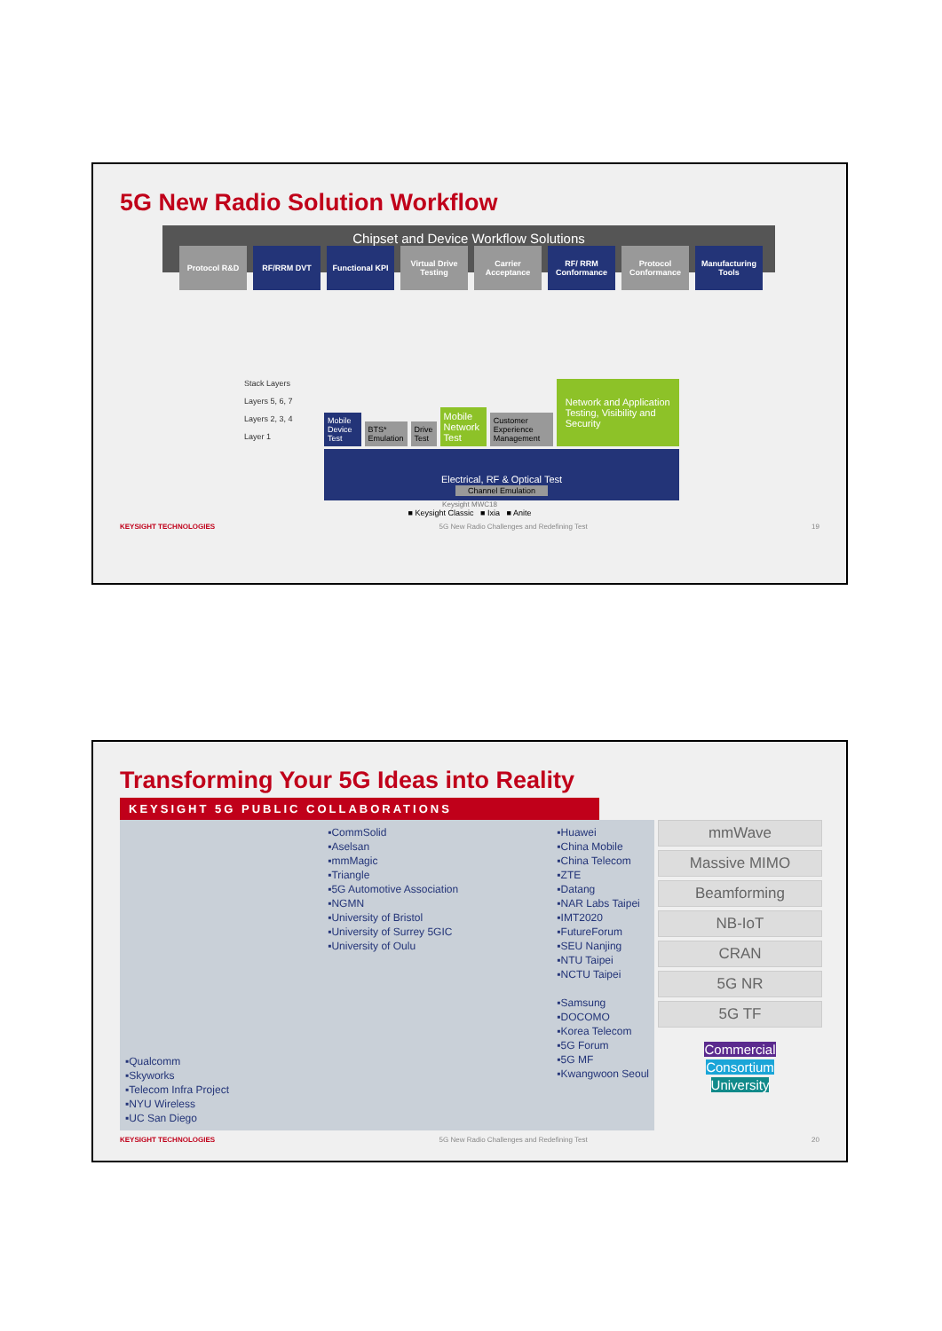5G New Radio Solution Workflow
Chipset and Device Workflow Solutions
Protocol R&D RF/RRM DVT Functional KPI Virtual Drive Testing
Carrier Acceptance
RF/ RRM Conformance
Protocol Conformance
Manufacturing Tools
Stack Layers
Layers 5, 6, 7
Layers 2, 3, 4
Layer 1
Mobile Device Test
BTS* Emulation
Drive Test
Mobile Network Test
Customer Experience Management
Network and Application Testing, Visibility and Security
Electrical, RF & Optical Test
Channel Emulation
Keysight MWC18
■ Keysight Classic ■ Ixia ■ Anite
KEYSIGHT TECHNOLOGIES 5G New Radio Challenges and Redefining Test 19
Transforming Your 5G Ideas into Reality
KEYSIGHT 5G PUBLIC COLLABORATIONS
▪Qualcomm
▪Skyworks
▪Telecom Infra Project
▪NYU Wireless
▪UC San Diego
▪CommSolid
▪Aselsan
▪mmMagic
▪Triangle
▪5G Automotive Association
▪NGMN
▪University of Bristol
▪University of Surrey 5GIC
▪University of Oulu
▪Huawei
▪China Mobile
▪China Telecom
▪ZTE
▪Datang
▪NAR Labs Taipei
▪IMT2020
▪FutureForum
▪SEU Nanjing
▪NTU Taipei
▪NCTU Taipei
▪Samsung
▪DOCOMO
▪Korea Telecom
▪5G Forum
▪5G MF
▪Kwangwoon Seoul
mmWave
Massive MIMO
Beamforming
NB-IoT
CRAN
5G NR
5G TF
Commercial
Consortium
University
KEYSIGHT TECHNOLOGIES 5G New Radio Challenges and Redefining Test 20